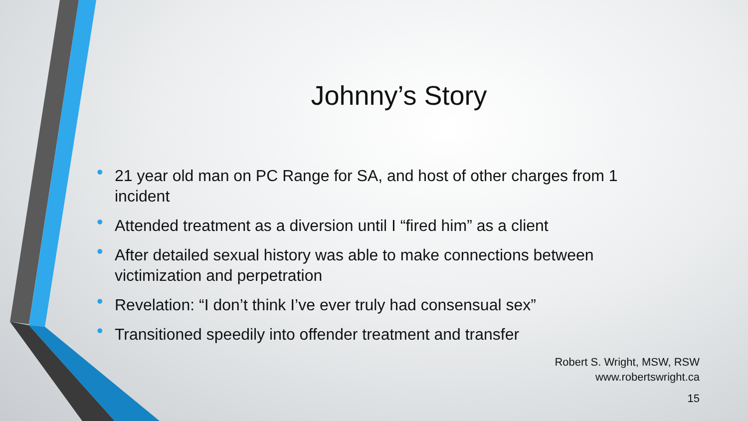Johnny’s Story
• 21 year old man on PC Range for SA, and host of other charges from 1 incident
• Attended treatment as a diversion until I “fired him” as a client
• After detailed sexual history was able to make connections between victimization and perpetration
• Revelation: “I don’t think I’ve ever truly had consensual sex”
• Transitioned speedily into offender treatment and transfer
Robert S. Wright, MSW, RSW
www.robertswright.ca
15